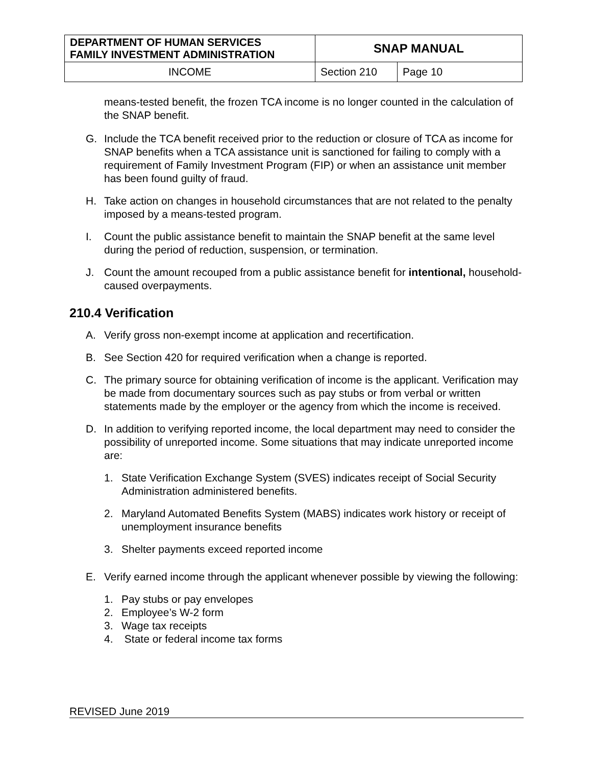| DEPARTMENT OF HUMAN SERVICES FAMILY INVESTMENT ADMINISTRATION | SNAP MANUAL | |
| INCOME | Section 210 | Page 10 |
means-tested benefit, the frozen TCA income is no longer counted in the calculation of the SNAP benefit.
G. Include the TCA benefit received prior to the reduction or closure of TCA as income for SNAP benefits when a TCA assistance unit is sanctioned for failing to comply with a requirement of Family Investment Program (FIP) or when an assistance unit member has been found guilty of fraud.
H. Take action on changes in household circumstances that are not related to the penalty imposed by a means-tested program.
I. Count the public assistance benefit to maintain the SNAP benefit at the same level during the period of reduction, suspension, or termination.
J. Count the amount recouped from a public assistance benefit for intentional, household-caused overpayments.
210.4 Verification
A. Verify gross non-exempt income at application and recertification.
B. See Section 420 for required verification when a change is reported.
C. The primary source for obtaining verification of income is the applicant. Verification may be made from documentary sources such as pay stubs or from verbal or written statements made by the employer or the agency from which the income is received.
D. In addition to verifying reported income, the local department may need to consider the possibility of unreported income. Some situations that may indicate unreported income are:
1. State Verification Exchange System (SVES) indicates receipt of Social Security Administration administered benefits.
2. Maryland Automated Benefits System (MABS) indicates work history or receipt of unemployment insurance benefits
3. Shelter payments exceed reported income
E. Verify earned income through the applicant whenever possible by viewing the following:
1. Pay stubs or pay envelopes
2. Employee’s W-2 form
3. Wage tax receipts
4. State or federal income tax forms
REVISED June 2019